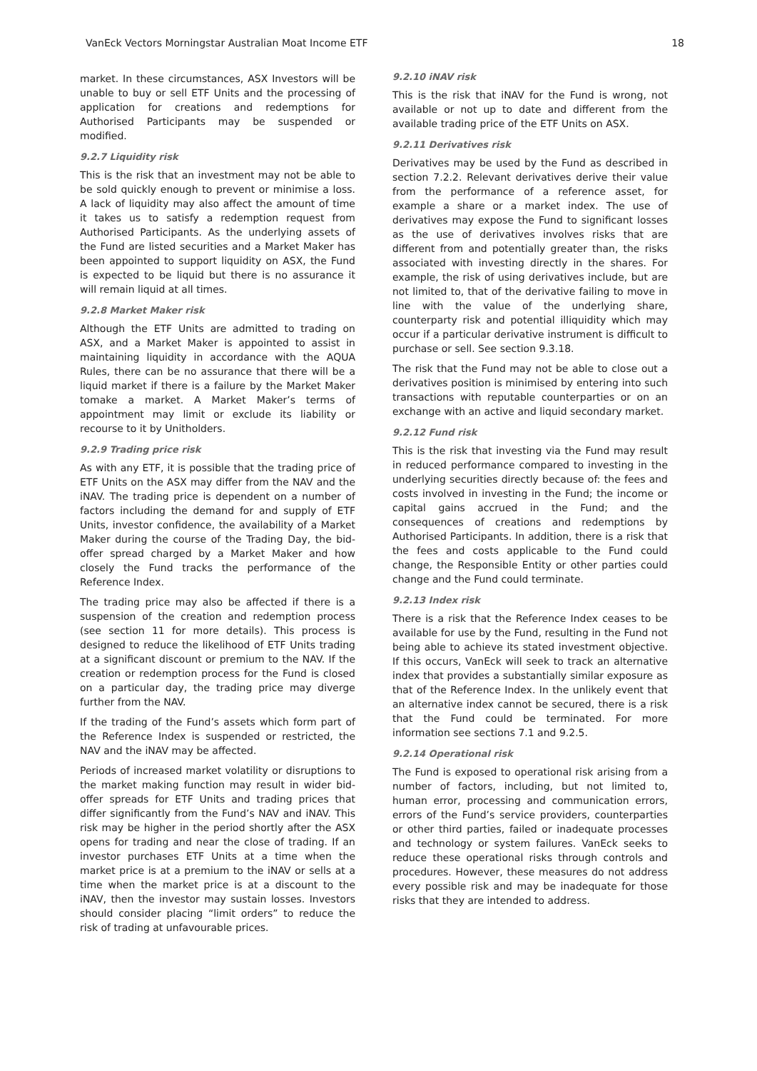VanEck Vectors Morningstar Australian Moat Income ETF 18
market. In these circumstances, ASX Investors will be unable to buy or sell ETF Units and the processing of application for creations and redemptions for Authorised Participants may be suspended or modified.
9.2.7 Liquidity risk
This is the risk that an investment may not be able to be sold quickly enough to prevent or minimise a loss. A lack of liquidity may also affect the amount of time it takes us to satisfy a redemption request from Authorised Participants. As the underlying assets of the Fund are listed securities and a Market Maker has been appointed to support liquidity on ASX, the Fund is expected to be liquid but there is no assurance it will remain liquid at all times.
9.2.8 Market Maker risk
Although the ETF Units are admitted to trading on ASX, and a Market Maker is appointed to assist in maintaining liquidity in accordance with the AQUA Rules, there can be no assurance that there will be a liquid market if there is a failure by the Market Maker tomake a market. A Market Maker’s terms of appointment may limit or exclude its liability or recourse to it by Unitholders.
9.2.9 Trading price risk
As with any ETF, it is possible that the trading price of ETF Units on the ASX may differ from the NAV and the iNAV. The trading price is dependent on a number of factors including the demand for and supply of ETF Units, investor confidence, the availability of a Market Maker during the course of the Trading Day, the bid-offer spread charged by a Market Maker and how closely the Fund tracks the performance of the Reference Index.
The trading price may also be affected if there is a suspension of the creation and redemption process (see section 11 for more details). This process is designed to reduce the likelihood of ETF Units trading at a significant discount or premium to the NAV. If the creation or redemption process for the Fund is closed on a particular day, the trading price may diverge further from the NAV.
If the trading of the Fund’s assets which form part of the Reference Index is suspended or restricted, the NAV and the iNAV may be affected.
Periods of increased market volatility or disruptions to the market making function may result in wider bid-offer spreads for ETF Units and trading prices that differ significantly from the Fund’s NAV and iNAV. This risk may be higher in the period shortly after the ASX opens for trading and near the close of trading. If an investor purchases ETF Units at a time when the market price is at a premium to the iNAV or sells at a time when the market price is at a discount to the iNAV, then the investor may sustain losses. Investors should consider placing “limit orders” to reduce the risk of trading at unfavourable prices.
9.2.10 iNAV risk
This is the risk that iNAV for the Fund is wrong, not available or not up to date and different from the available trading price of the ETF Units on ASX.
9.2.11 Derivatives risk
Derivatives may be used by the Fund as described in section 7.2.2. Relevant derivatives derive their value from the performance of a reference asset, for example a share or a market index. The use of derivatives may expose the Fund to significant losses as the use of derivatives involves risks that are different from and potentially greater than, the risks associated with investing directly in the shares. For example, the risk of using derivatives include, but are not limited to, that of the derivative failing to move in line with the value of the underlying share, counterparty risk and potential illiquidity which may occur if a particular derivative instrument is difficult to purchase or sell. See section 9.3.18.
The risk that the Fund may not be able to close out a derivatives position is minimised by entering into such transactions with reputable counterparties or on an exchange with an active and liquid secondary market.
9.2.12 Fund risk
This is the risk that investing via the Fund may result in reduced performance compared to investing in the underlying securities directly because of: the fees and costs involved in investing in the Fund; the income or capital gains accrued in the Fund; and the consequences of creations and redemptions by Authorised Participants. In addition, there is a risk that the fees and costs applicable to the Fund could change, the Responsible Entity or other parties could change and the Fund could terminate.
9.2.13 Index risk
There is a risk that the Reference Index ceases to be available for use by the Fund, resulting in the Fund not being able to achieve its stated investment objective. If this occurs, VanEck will seek to track an alternative index that provides a substantially similar exposure as that of the Reference Index. In the unlikely event that an alternative index cannot be secured, there is a risk that the Fund could be terminated. For more information see sections 7.1 and 9.2.5.
9.2.14 Operational risk
The Fund is exposed to operational risk arising from a number of factors, including, but not limited to, human error, processing and communication errors, errors of the Fund’s service providers, counterparties or other third parties, failed or inadequate processes and technology or system failures. VanEck seeks to reduce these operational risks through controls and procedures. However, these measures do not address every possible risk and may be inadequate for those risks that they are intended to address.